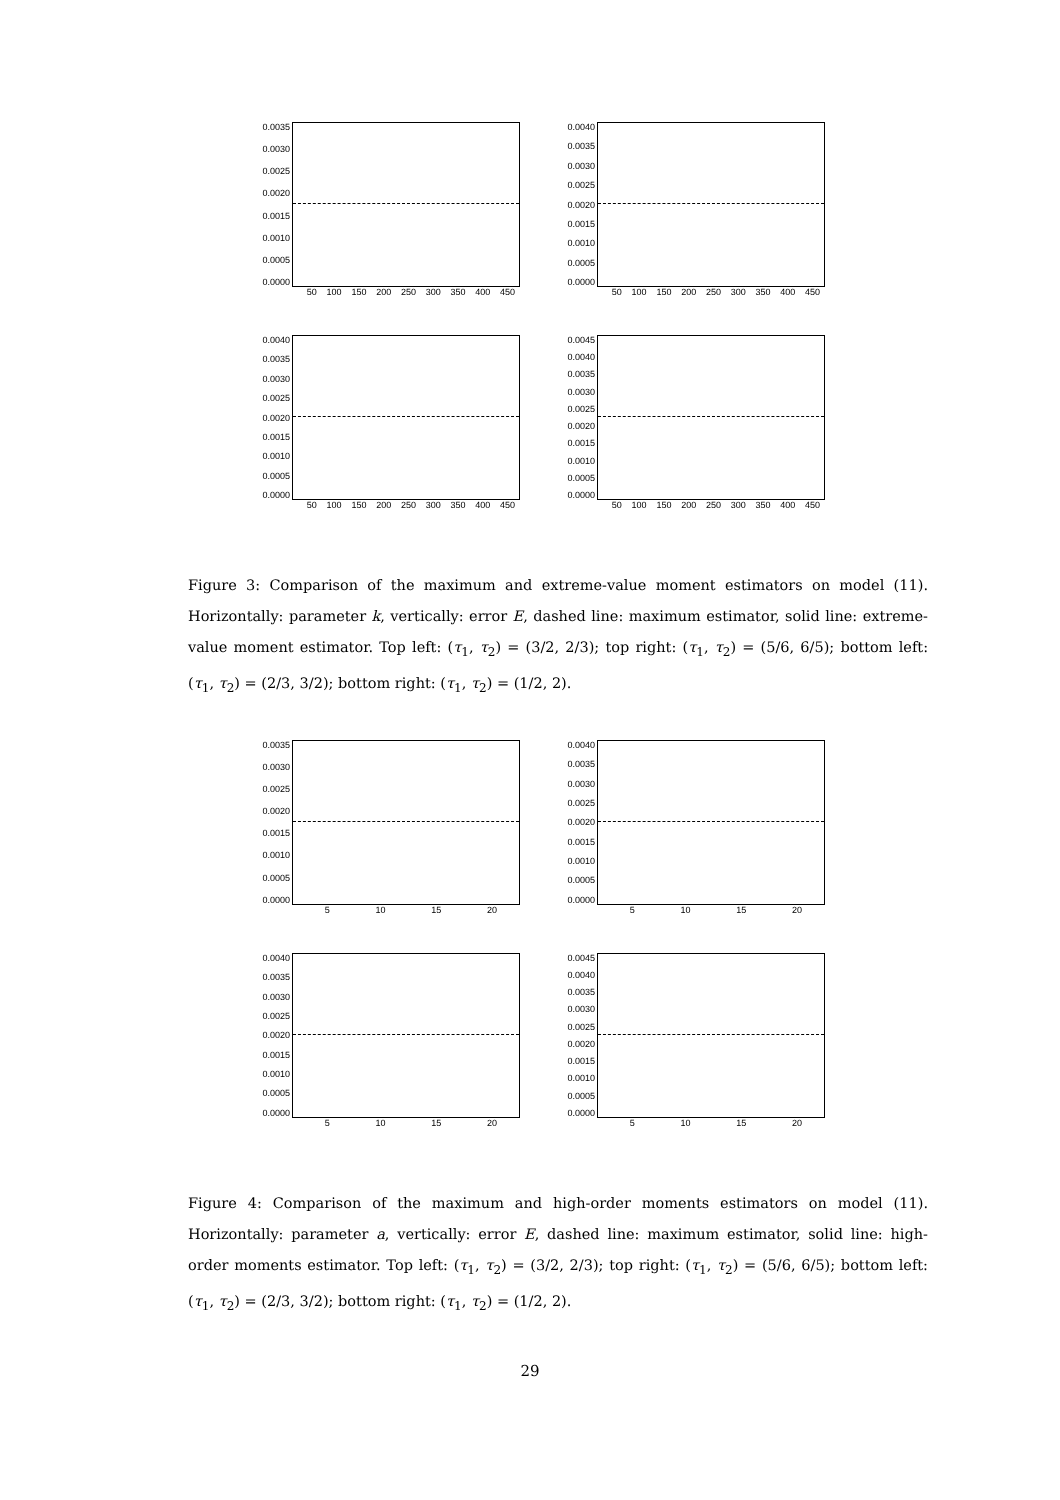0.0035
0.0030
0.0025
0.0020
0.0015
0.0010
0.0005
0.0000
50 100 150 200 250 300 350 400 450
0.0040
0.0035
0.0030
0.0025
0.0020
0.0015
0.0010
0.0005
0.0000
50 100 150 200 250 300 350 400 450
0.0040
0.0035
0.0030
0.0025
0.0020
0.0015
0.0010
0.0005
0.0000
50 100 150 200 250 300 350 400 450
0.0045
0.0040
0.0035
0.0030
0.0025
0.0020
0.0015
0.0010
0.0005
0.0000
50 100 150 200 250 300 350 400 450
Figure 3: Comparison of the maximum and extreme-value moment estimators on model (11). Horizontally: parameter k, vertically: error E, dashed line: maximum estimator, solid line: extreme-value moment estimator. Top left: (τ<sub>1</sub>, τ<sub>2</sub>) = (3/2, 2/3); top right: (τ<sub>1</sub>, τ<sub>2</sub>) = (5/6, 6/5); bottom left: (τ<sub>1</sub>, τ<sub>2</sub>) = (2/3, 3/2); bottom right: (τ<sub>1</sub>, τ<sub>2</sub>) = (1/2, 2).
0.0035
0.0030
0.0025
0.0020
0.0015
0.0010
0.0005
0.0000
5 10 15 20
0.0040
0.0035
0.0030
0.0025
0.0020
0.0015
0.0010
0.0005
0.0000
5 10 15 20
0.0040
0.0035
0.0030
0.0025
0.0020
0.0015
0.0010
0.0005
0.0000
5 10 15 20
0.0045
0.0040
0.0035
0.0030
0.0025
0.0020
0.0015
0.0010
0.0005
0.0000
5 10 15 20
Figure 4: Comparison of the maximum and high-order moments estimators on model (11). Horizontally: parameter a, vertically: error E, dashed line: maximum estimator, solid line: high-order moments estimator. Top left: (τ<sub>1</sub>, τ<sub>2</sub>) = (3/2, 2/3); top right: (τ<sub>1</sub>, τ<sub>2</sub>) = (5/6, 6/5); bottom left: (τ<sub>1</sub>, τ<sub>2</sub>) = (2/3, 3/2); bottom right: (τ<sub>1</sub>, τ<sub>2</sub>) = (1/2, 2).
29